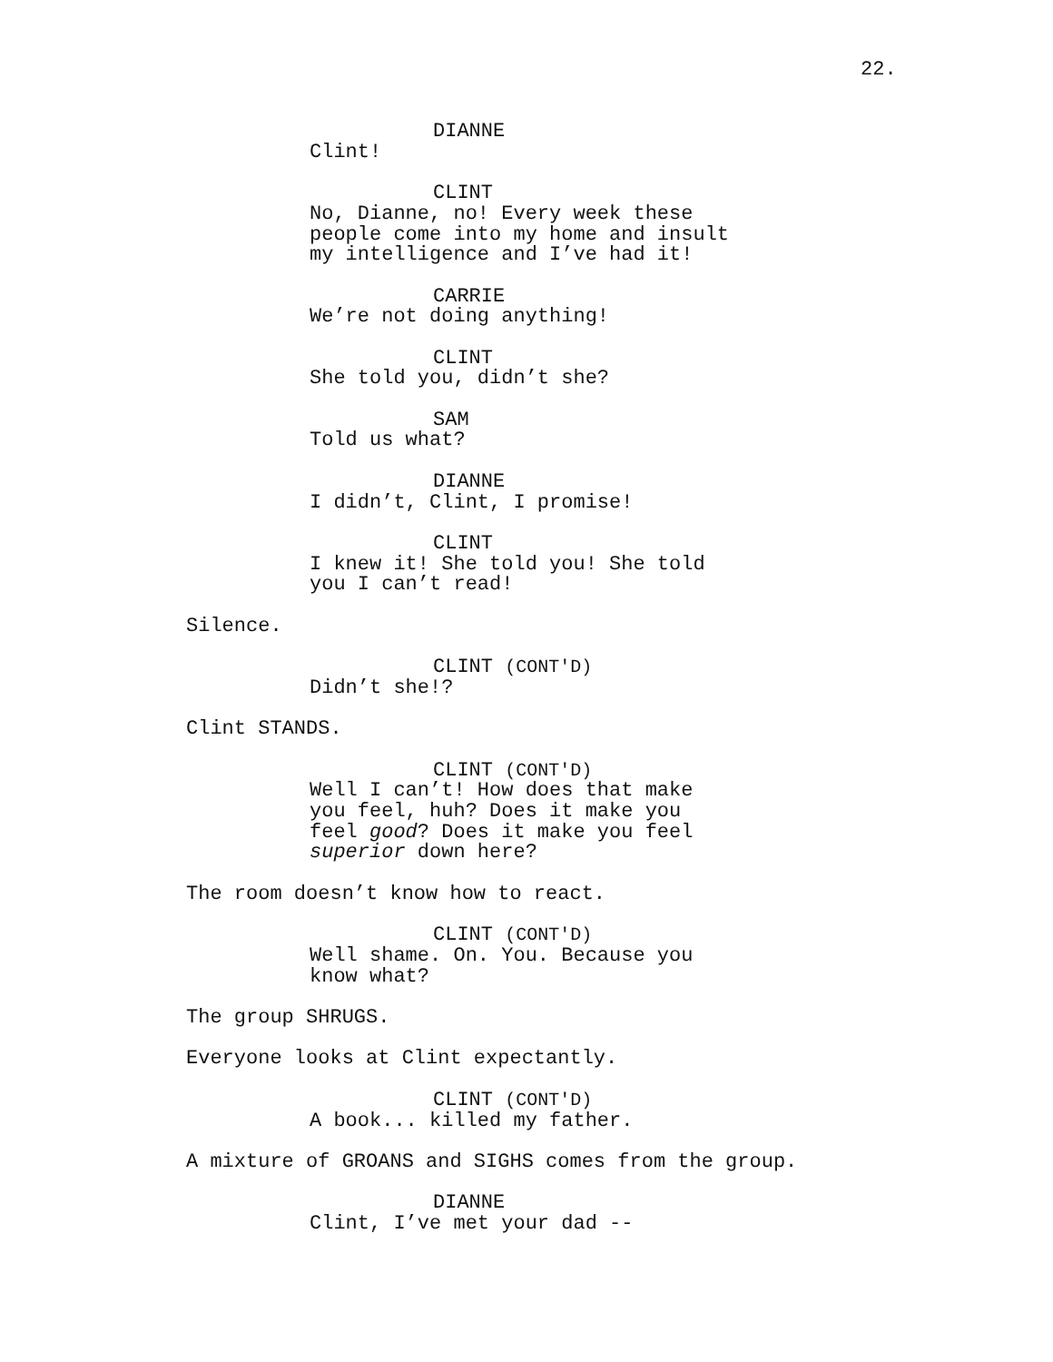22.
DIANNE
Clint!
CLINT
No, Dianne, no! Every week these
people come into my home and insult
my intelligence and I’ve had it!
CARRIE
We’re not doing anything!
CLINT
She told you, didn’t she?
SAM
Told us what?
DIANNE
I didn’t, Clint, I promise!
CLINT
I knew it! She told you! She told
you I can’t read!
Silence.
CLINT (CONT'D)
Didn’t she!?
Clint STANDS.
CLINT (CONT'D)
Well I can’t! How does that make
you feel, huh? Does it make you
feel good? Does it make you feel
superior down here?
The room doesn’t know how to react.
CLINT (CONT'D)
Well shame. On. You. Because you
know what?
The group SHRUGS.
Everyone looks at Clint expectantly.
CLINT (CONT'D)
A book... killed my father.
A mixture of GROANS and SIGHS comes from the group.
DIANNE
Clint, I’ve met your dad --